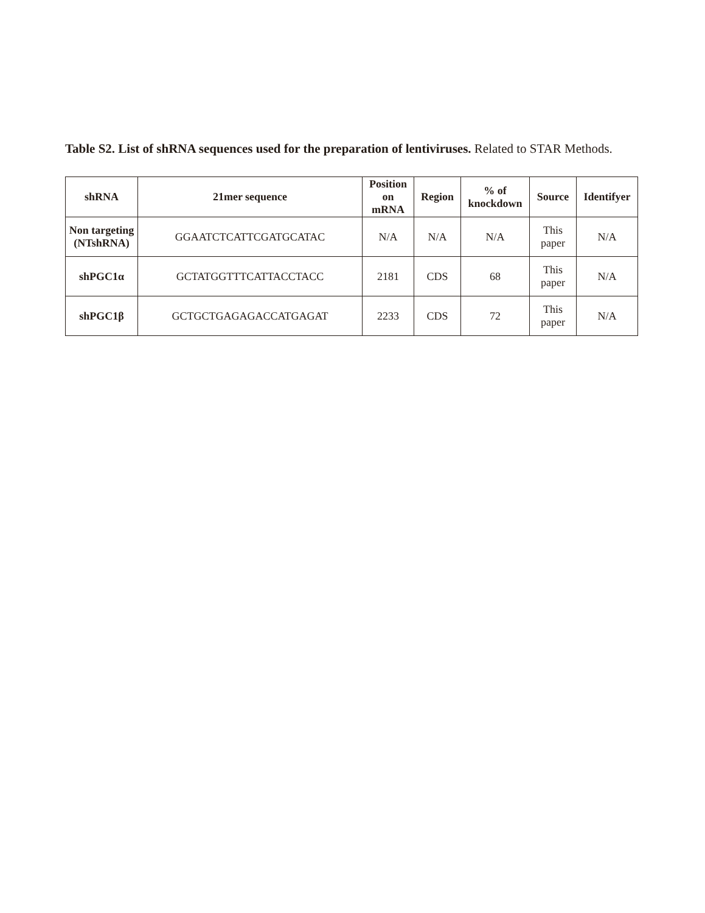Table S2. List of shRNA sequences used for the preparation of lentiviruses. Related to STAR Methods.
| shRNA | 21mer sequence | Position on mRNA | Region | % of knockdown | Source | Identifyer |
| --- | --- | --- | --- | --- | --- | --- |
| Non targeting (NTshRNA) | GGAATCTCATTCGATGCATAC | N/A | N/A | N/A | This paper | N/A |
| shPGC1α | GCTATGGTTTCATTACCTACC | 2181 | CDS | 68 | This paper | N/A |
| shPGC1β | GCTGCTGAGAGACCATGAGAT | 2233 | CDS | 72 | This paper | N/A |